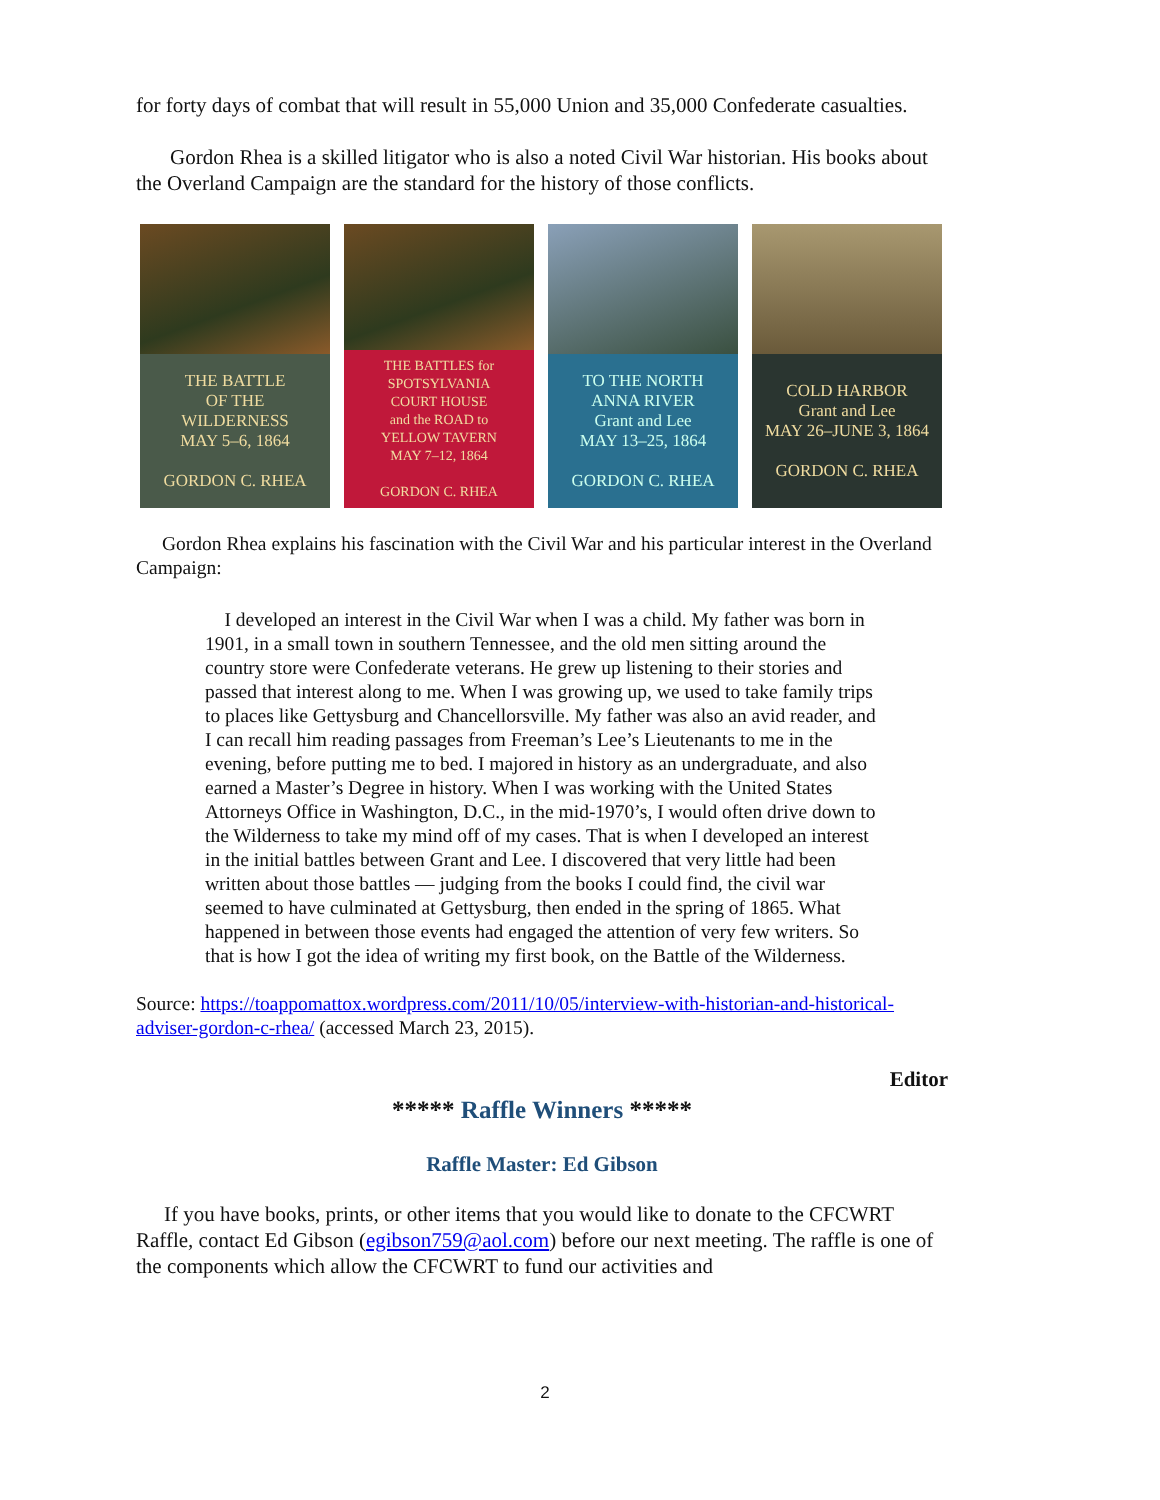for forty days of combat that will result in 55,000 Union and 35,000 Confederate casualties.
Gordon Rhea is a skilled litigator who is also a noted Civil War historian. His books about the Overland Campaign are the standard for the history of those conflicts.
THE BATTLE
OF THE
WILDERNESS
MAY 5–6, 1864
GORDON C. RHEA
THE BATTLES for
SPOTSYLVANIA
COURT HOUSE
and the ROAD to
YELLOW TAVERN
MAY 7–12, 1864
GORDON C. RHEA
TO THE NORTH
ANNA RIVER
Grant and Lee
MAY 13–25, 1864
GORDON C. RHEA
COLD HARBOR
Grant and Lee
MAY 26–JUNE 3, 1864
GORDON C. RHEA
Gordon Rhea explains his fascination with the Civil War and his particular interest in the Overland Campaign:
I developed an interest in the Civil War when I was a child. My father was born in 1901, in a small town in southern Tennessee, and the old men sitting around the country store were Confederate veterans. He grew up listening to their stories and passed that interest along to me. When I was growing up, we used to take family trips to places like Gettysburg and Chancellorsville. My father was also an avid reader, and I can recall him reading passages from Freeman’s Lee’s Lieutenants to me in the evening, before putting me to bed. I majored in history as an undergraduate, and also earned a Master’s Degree in history. When I was working with the United States Attorneys Office in Washington, D.C., in the mid-1970’s, I would often drive down to the Wilderness to take my mind off of my cases. That is when I developed an interest in the initial battles between Grant and Lee. I discovered that very little had been written about those battles — judging from the books I could find, the civil war seemed to have culminated at Gettysburg, then ended in the spring of 1865. What happened in between those events had engaged the attention of very few writers. So that is how I got the idea of writing my first book, on the Battle of the Wilderness.
Source: https://toappomattox.wordpress.com/2011/10/05/interview-with-historian-and-historical-adviser-gordon-c-rhea/ (accessed March 23, 2015).
Editor
***** Raffle Winners *****
Raffle Master: Ed Gibson
If you have books, prints, or other items that you would like to donate to the CFCWRT Raffle, contact Ed Gibson (egibson759@aol.com) before our next meeting. The raffle is one of the components which allow the CFCWRT to fund our activities and
2